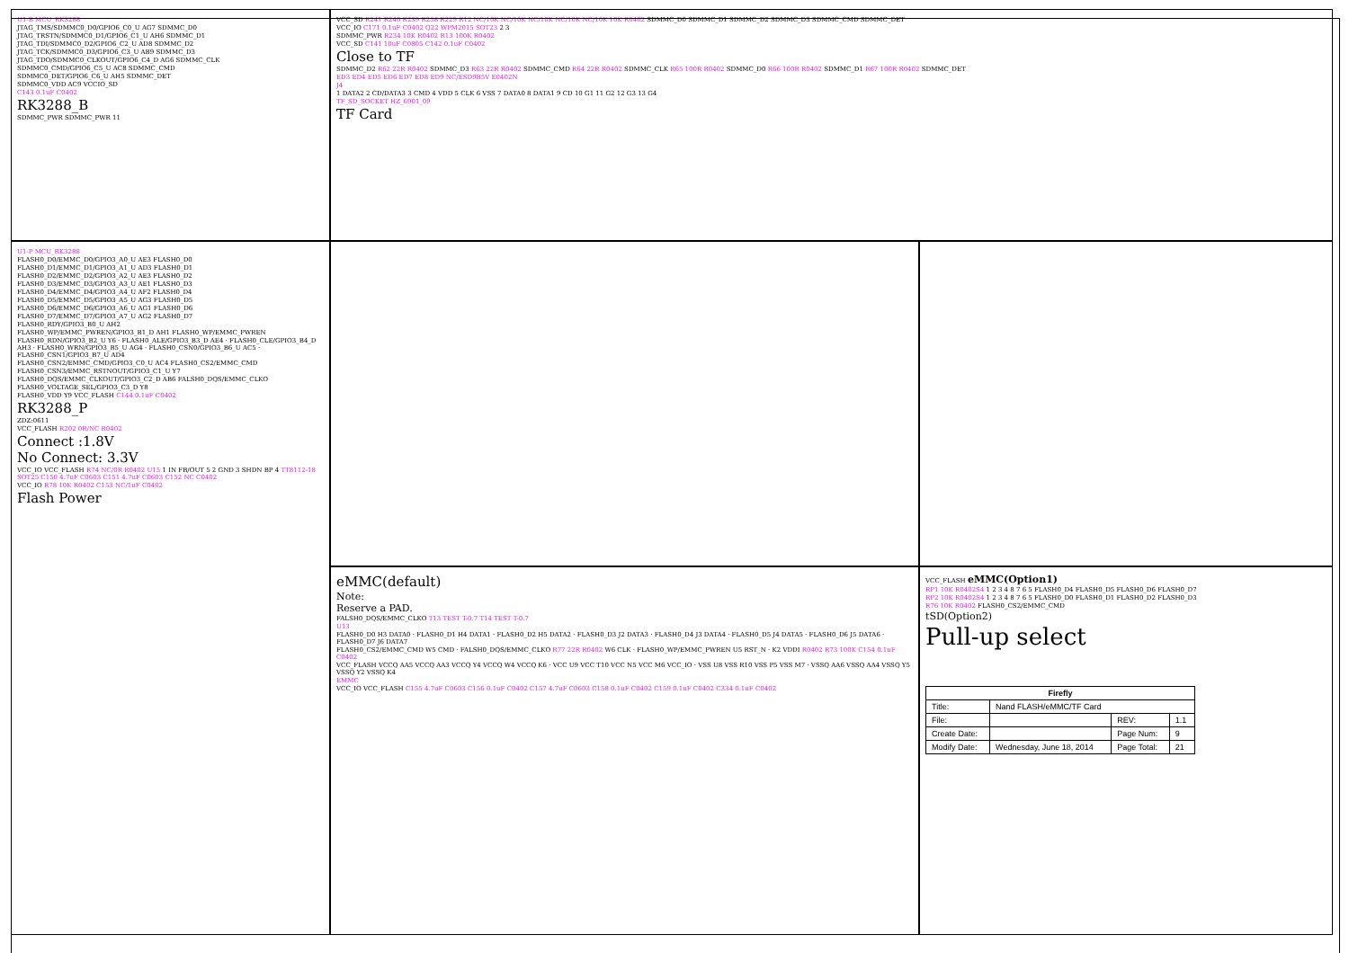U1-B MCU_RK3288
JTAG_TMS/SDMMC0_D0/GPIO6_C0_U AG7 SDMMC_D0
JTAG_TRSTN/SDMMC0_D1/GPIO6_C1_U AH6 SDMMC_D1
JTAG_TDI/SDMMC0_D2/GPIO6_C2_U AD8 SDMMC_D2
JTAG_TCK/SDMMC0_D3/GPIO6_C3_U AB9 SDMMC_D3
JTAG_TDO/SDMMC0_CLKOUT/GPIO6_C4_D AG6 SDMMC_CLK
SDMMC0_CMD/GPIO6_C5_U AC8 SDMMC_CMD
SDMMC0_DET/GPIO6_C6_U AH5 SDMMC_DET
SDMMC0_VDD AC9 VCCIO_SD
C143 0.1uF C0402
RK3288_B
SDMMC_PWR SDMMC_PWR 11
VCC_SD R241 R240 R239 R238 R229 R12 NC/10K NC/10K NC/10K NC/10K NC/10K 10K R0402 SDMMC_D0 SDMMC_D1 SDMMC_D2 SDMMC_D3 SDMMC_CMD SDMMC_DET
VCC_IO C171 0.1uF C0402 Q22 WPM2015 SOT23 2 3
SDMMC_PWR R234 10K R0402 R13 100K R0402
VCC_SD C141 10uF C0805 C142 0.1uF C0402
Close to TF
SDMMC_D2 R62 22R R0402 SDMMC_D3 R63 22R R0402 SDMMC_CMD R64 22R R0402 SDMMC_CLK R65 100R R0402 SDMMC_D0 R66 100R R0402 SDMMC_D1 R67 100R R0402 SDMMC_DET
ED3 ED4 ED5 ED6 ED7 ED8 ED9 NC/ESD9B5V E0402N
J4
1 DATA2 2 CD/DATA3 3 CMD 4 VDD 5 CLK 6 VSS 7 DATA0 8 DATA1 9 CD 10 G1 11 G2 12 G3 13 G4
TF_SD_SOCKET HZ_6901_09
TF Card
U1-P MCU_RK3288
FLASH0_D0/EMMC_D0/GPIO3_A0_U AE3 FLASH0_D0
FLASH0_D1/EMMC_D1/GPIO3_A1_U AD3 FLASH0_D1
FLASH0_D2/EMMC_D2/GPIO3_A2_U AE3 FLASH0_D2
FLASH0_D3/EMMC_D3/GPIO3_A3_U AE1 FLASH0_D3
FLASH0_D4/EMMC_D4/GPIO3_A4_U AF2 FLASH0_D4
FLASH0_D5/EMMC_D5/GPIO3_A5_U AG3 FLASH0_D5
FLASH0_D6/EMMC_D6/GPIO3_A6_U AG1 FLASH0_D6
FLASH0_D7/EMMC_D7/GPIO3_A7_U AG2 FLASH0_D7
FLASH0_RDY/GPIO3_B0_U AH2
FLASH0_WP/EMMC_PWREN/GPIO3_B1_D AH1 FLASH0_WP/EMMC_PWREN
FLASH0_RDN/GPIO3_B2_U Y6 · FLASH0_ALE/GPIO3_B3_D AE4 · FLASH0_CLE/GPIO3_B4_D AH3 · FLASH0_WRN/GPIO3_B5_U AG4 · FLASH0_CSN0/GPIO3_B6_U AC5 · FLASH0_CSN1/GPIO3_B7_U AD4
FLASH0_CSN2/EMMC_CMD/GPIO3_C0_U AC4 FLASH0_CS2/EMMC_CMD
FLASH0_CSN3/EMMC_RSTNOUT/GPIO3_C1_U Y7
FLASH0_DQS/EMMC_CLKOUT/GPIO3_C2_D AB6 FALSH0_DQS/EMMC_CLKO
FLASH0_VOLTAGE_SEL/GPIO3_C3_D Y8
FLASH0_VDD Y9 VCC_FLASH C144 0.1uF C0402
RK3288_P
ZDZ:0611
VCC_FLASH R202 0R/NC R0402
Connect :1.8V
No Connect: 3.3V
VCC_IO VCC_FLASH R74 NC/0R R0402 U15 1 IN FB/OUT 5 2 GND 3 SHDN BP 4 TT8112-18 SOT25 C150 4.7uF C0603 C151 4.7uF C0603 C152 NC C0402
VCC_IO R78 10K R0402 C153 NC/1uF C0402
Flash Power
eMMC(default)
Note:
Reserve a PAD.
FALSH0_DQS/EMMC_CLKO T13 TEST T-0.7 T14 TEST T-0.7
U13
FLASH0_D0 H3 DATA0 · FLASH0_D1 H4 DATA1 · FLASH0_D2 H5 DATA2 · FLASH0_D3 J2 DATA3 · FLASH0_D4 J3 DATA4 · FLASH0_D5 J4 DATA5 · FLASH0_D6 J5 DATA6 · FLASH0_D7 J6 DATA7
FLASH0_CS2/EMMC_CMD W5 CMD · FALSH0_DQS/EMMC_CLKO R77 22R R0402 W6 CLK · FLASH0_WP/EMMC_PWREN U5 RST_N · K2 VDDI R0402 R73 100K C154 0.1uF C0402
VCC_FLASH VCCQ AA5 VCCQ AA3 VCCQ Y4 VCCQ W4 VCCQ K6 · VCC U9 VCC T10 VCC N5 VCC M6 VCC_IO · VSS U8 VSS R10 VSS P5 VSS M7 · VSSQ AA6 VSSQ AA4 VSSQ Y5 VSSQ Y2 VSSQ K4
EMMC
VCC_IO VCC_FLASH C155 4.7uF C0603 C156 0.1uF C0402 C157 4.7uF C0603 C158 0.1uF C0402 C159 0.1uF C0402 C334 0.1uF C0402
VCC_FLASH eMMC(Option1)
RP1 10K R0402S4 1 2 3 4 8 7 6 5 FLASH0_D4 FLASH0_D5 FLASH0_D6 FLASH0_D7
RP2 10K R0402S4 1 2 3 4 8 7 6 5 FLASH0_D0 FLASH0_D1 FLASH0_D2 FLASH0_D3
R76 10K R0402 FLASH0_CS2/EMMC_CMD
tSD(Option2)
Pull-up select
| Firefly | | | |
| Title: | Nand FLASH/eMMC/TF Card | | |
| File: | | REV: | 1.1 |
| Create Date: | | Page Num: | 9 |
| Modify Date: | Wednesday, June 18, 2014 | Page Total: | 21 |